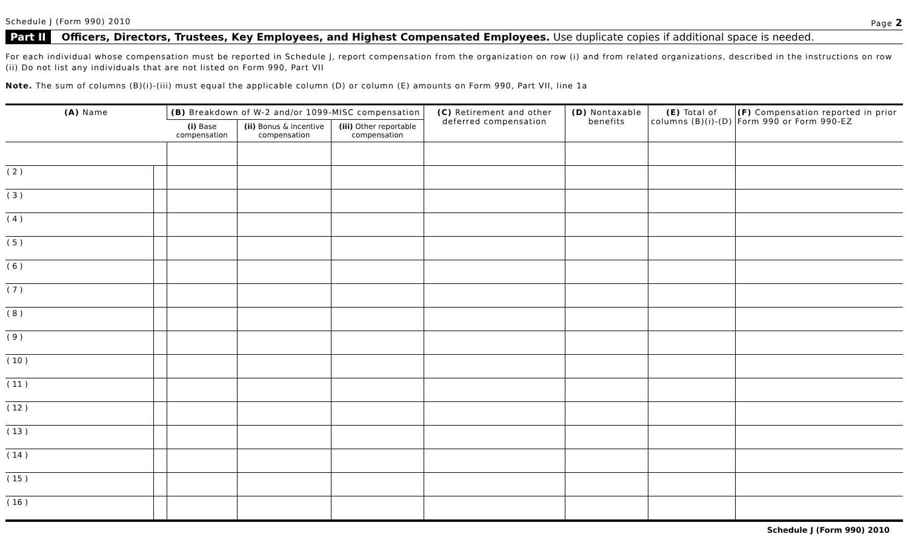Schedule J (Form 990) 2010 Page 2
Part II Officers, Directors, Trustees, Key Employees, and Highest Compensated Employees. Use duplicate copies if additional space is needed.
For each individual whose compensation must be reported in Schedule J, report compensation from the organization on row (i) and from related organizations, described in the instructions on row (ii) Do not list any individuals that are not listed on Form 990, Part VII
Note. The sum of columns (B)(i)-(iii) must equal the applicable column (D) or column (E) amounts on Form 990, Part VII, line 1a
| (A) Name | | (B) Breakdown of W-2 and/or 1099-MISC compensation | | | (C) Retirement and other deferred compensation | (D) Nontaxable benefits | (E) Total of columns (B)(i)-(D) | (F) Compensation reported in prior Form 990 or Form 990-EZ |
| --- | --- | --- | --- | --- | --- | --- | --- | --- |
| | | (i) Base compensation | (ii) Bonus & incentive compensation | (iii) Other reportable compensation | | | | |
| ( 2 ) | | | | | | | | |
| ( 3 ) | | | | | | | | |
| ( 4 ) | | | | | | | | |
| ( 5 ) | | | | | | | | |
| ( 6 ) | | | | | | | | |
| ( 7 ) | | | | | | | | |
| ( 8 ) | | | | | | | | |
| ( 9 ) | | | | | | | | |
| ( 10 ) | | | | | | | | |
| ( 11 ) | | | | | | | | |
| ( 12 ) | | | | | | | | |
| ( 13 ) | | | | | | | | |
| ( 14 ) | | | | | | | | |
| ( 15 ) | | | | | | | | |
| ( 16 ) | | | | | | | | |
Schedule J (Form 990) 2010